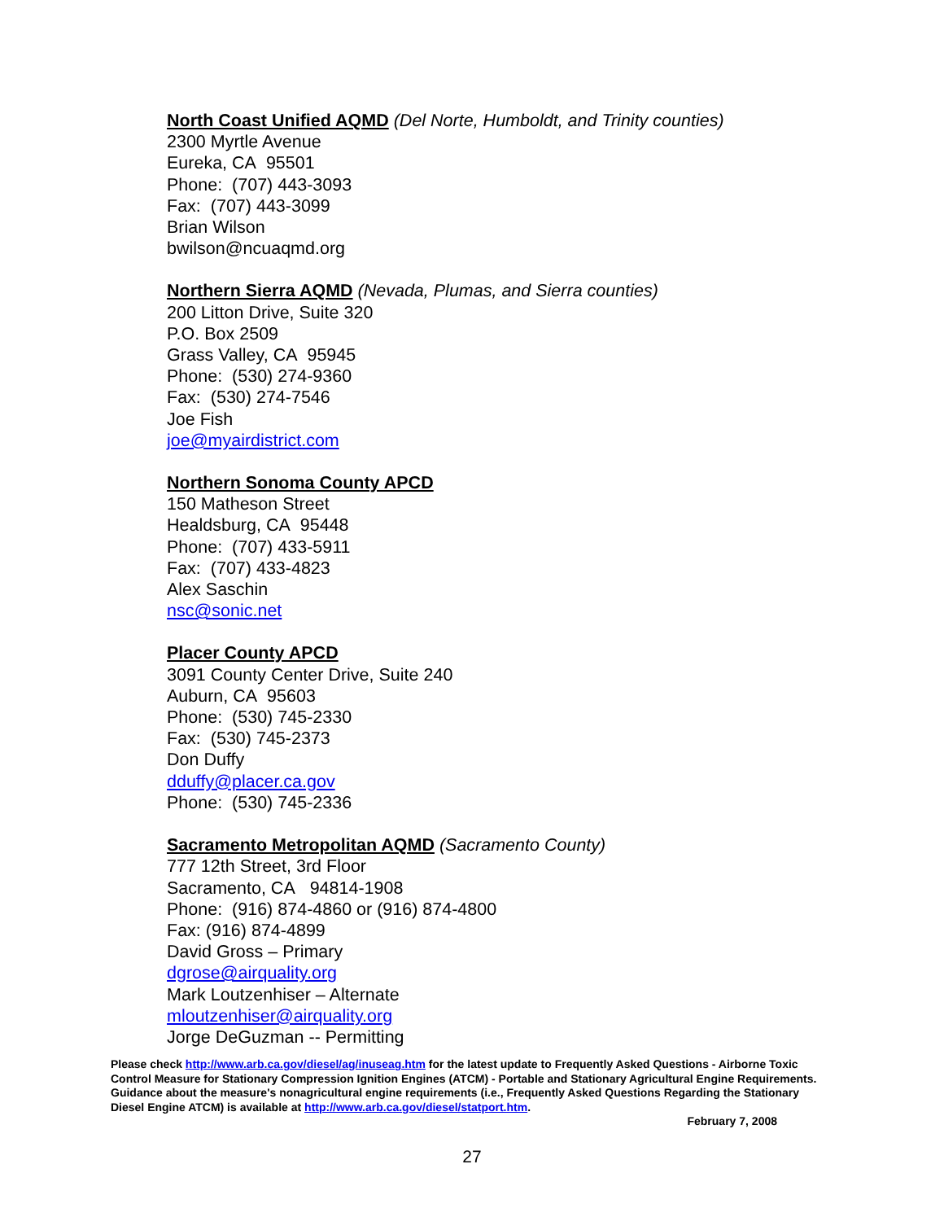North Coast Unified AQMD (Del Norte, Humboldt, and Trinity counties)
2300 Myrtle Avenue
Eureka, CA 95501
Phone: (707) 443-3093
Fax: (707) 443-3099
Brian Wilson
bwilson@ncuaqmd.org
Northern Sierra AQMD (Nevada, Plumas, and Sierra counties)
200 Litton Drive, Suite 320
P.O. Box 2509
Grass Valley, CA 95945
Phone: (530) 274-9360
Fax: (530) 274-7546
Joe Fish
joe@myairdistrict.com
Northern Sonoma County APCD
150 Matheson Street
Healdsburg, CA 95448
Phone: (707) 433-5911
Fax: (707) 433-4823
Alex Saschin
nsc@sonic.net
Placer County APCD
3091 County Center Drive, Suite 240
Auburn, CA 95603
Phone: (530) 745-2330
Fax: (530) 745-2373
Don Duffy
dduffy@placer.ca.gov
Phone: (530) 745-2336
Sacramento Metropolitan AQMD (Sacramento County)
777 12th Street, 3rd Floor
Sacramento, CA 94814-1908
Phone: (916) 874-4860 or (916) 874-4800
Fax: (916) 874-4899
David Gross – Primary
dgrose@airquality.org
Mark Loutzenhiser – Alternate
mloutzenhiser@airquality.org
Jorge DeGuzman -- Permitting
Please check http://www.arb.ca.gov/diesel/ag/inuseag.htm for the latest update to Frequently Asked Questions - Airborne Toxic Control Measure for Stationary Compression Ignition Engines (ATCM) - Portable and Stationary Agricultural Engine Requirements. Guidance about the measure's nonagricultural engine requirements (i.e., Frequently Asked Questions Regarding the Stationary Diesel Engine ATCM) is available at http://www.arb.ca.gov/diesel/statport.htm.
February 7, 2008
27